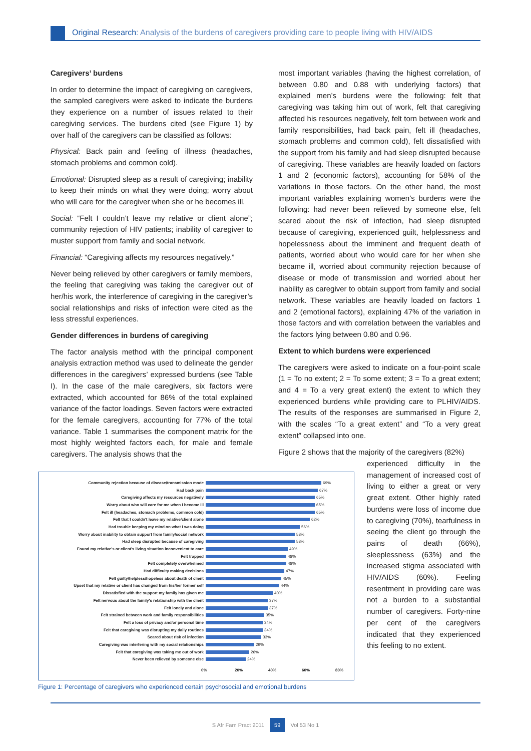Original Research: Analysis of the burdens of caregivers providing care to people living with HIV/AIDS
Caregivers’ burdens
In order to determine the impact of caregiving on caregivers, the sampled caregivers were asked to indicate the burdens they experience on a number of issues related to their caregiving services. The burdens cited (see Figure 1) by over half of the caregivers can be classified as follows:
Physical: Back pain and feeling of illness (headaches, stomach problems and common cold).
Emotional: Disrupted sleep as a result of caregiving; inability to keep their minds on what they were doing; worry about who will care for the caregiver when she or he becomes ill.
Social: “Felt I couldn’t leave my relative or client alone”; community rejection of HIV patients; inability of caregiver to muster support from family and social network.
Financial: “Caregiving affects my resources negatively.”
Never being relieved by other caregivers or family members, the feeling that caregiving was taking the caregiver out of her/his work, the interference of caregiving in the caregiver’s social relationships and risks of infection were cited as the less stressful experiences.
Gender differences in burdens of caregiving
The factor analysis method with the principal component analysis extraction method was used to delineate the gender differences in the caregivers’ expressed burdens (see Table I). In the case of the male caregivers, six factors were extracted, which accounted for 86% of the total explained variance of the factor loadings. Seven factors were extracted for the female caregivers, accounting for 77% of the total variance. Table 1 summarises the component matrix for the most highly weighted factors each, for male and female caregivers. The analysis shows that the
most important variables (having the highest correlation, of between 0.80 and 0.88 with underlying factors) that explained men’s burdens were the following: felt that caregiving was taking him out of work, felt that caregiving affected his resources negatively, felt torn between work and family responsibilities, had back pain, felt ill (headaches, stomach problems and common cold), felt dissatisfied with the support from his family and had sleep disrupted because of caregiving. These variables are heavily loaded on factors 1 and 2 (economic factors), accounting for 58% of the variations in those factors. On the other hand, the most important variables explaining women’s burdens were the following: had never been relieved by someone else, felt scared about the risk of infection, had sleep disrupted because of caregiving, experienced guilt, helplessness and hopelessness about the imminent and frequent death of patients, worried about who would care for her when she became ill, worried about community rejection because of disease or mode of transmission and worried about her inability as caregiver to obtain support from family and social network. These variables are heavily loaded on factors 1 and 2 (emotional factors), explaining 47% of the variation in those factors and with correlation between the variables and the factors lying between 0.80 and 0.96.
Extent to which burdens were experienced
The caregivers were asked to indicate on a four-point scale (1 = To no extent; 2 = To some extent; 3 = To a great extent; and 4 = To a very great extent) the extent to which they experienced burdens while providing care to PLHIV/AIDS. The results of the responses are summarised in Figure 2, with the scales “To a great extent” and “To a very great extent” collapsed into one.
Figure 2 shows that the majority of the caregivers (82%)
experienced difficulty in the management of increased cost of living to either a great or very great extent. Other highly rated burdens were loss of income due to caregiving (70%), tearfulness in seeing the client go through the pains of death (66%), sleeplessness (63%) and the increased stigma associated with HIV/AIDS (60%). Feeling resentment in providing care was not a burden to a substantial number of caregivers. Forty-nine per cent of the caregivers indicated that they experienced this feeling to no extent.
Community rejection because of disease/transmission mode 69%
Had back pain 67%
Caregiving affects my resources negatively 65%
Worry about who will care for me when I become ill 65%
Felt ill (headaches, stomach problems, common cold) 65%
Felt that I couldn't leave my relative/client alone 62%
Had trouble keeping my mind on what I was doing 56%
Worry about inability to obtain support from family/social network 53%
Had sleep disrupted because of caregiving 53%
Found my relative's or client's living situation inconvenient to care 49%
Felt trapped 48%
Felt completely overwhelmed 48%
Had difficulty making decisions 47%
Felt guilty/helpless/hopeless about death of client 45%
Upset that my relative or client has changed from his/her former self 44%
Dissatisfied with the support my family has given me 40%
Felt nervous about the family's relationship with the client 37%
Felt lonely and alone 37%
Felt strained between work and family responsibilities 35%
Felt a loss of privacy and/or personal time 34%
Felt that caregiving was disrupting my daily routines 34%
Scared about risk of infection 33%
Caregiving was interfering with my social relationships 29%
Felt that caregiving was taking me out of work 26%
Never been relieved by someone else 24%
0% 20% 40% 60% 80%
Figure 1: Percentage of caregivers who experienced certain psychosocial and emotional burdens
S Afr Fam Pract 2011 59 Vol 53 No 1